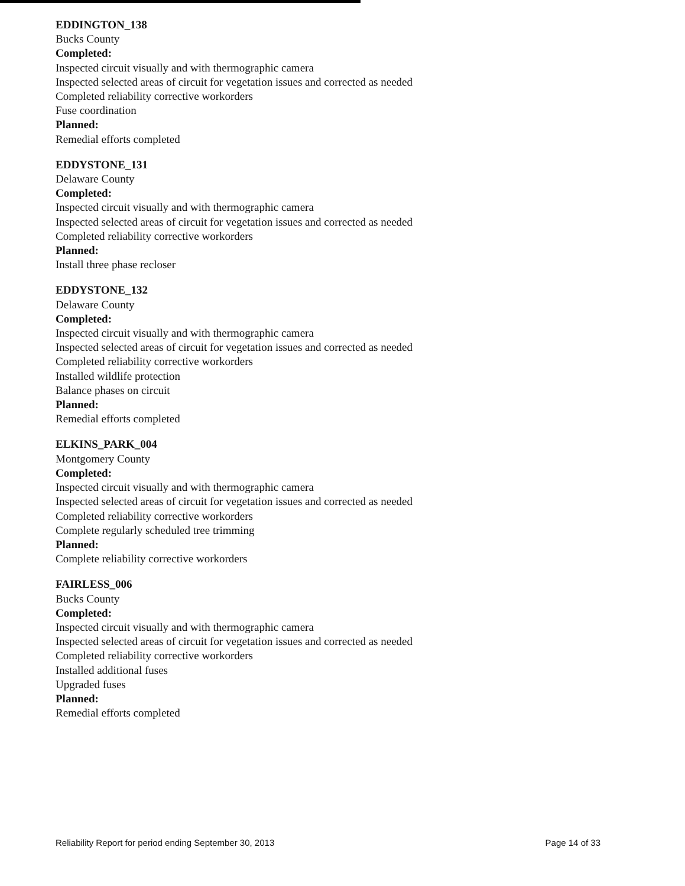EDDINGTON_138
Bucks County
Completed:
Inspected circuit visually and with thermographic camera
Inspected selected areas of circuit for vegetation issues and corrected as needed
Completed reliability corrective workorders
Fuse coordination
Planned:
Remedial efforts completed
EDDYSTONE_131
Delaware County
Completed:
Inspected circuit visually and with thermographic camera
Inspected selected areas of circuit for vegetation issues and corrected as needed
Completed reliability corrective workorders
Planned:
Install three phase recloser
EDDYSTONE_132
Delaware County
Completed:
Inspected circuit visually and with thermographic camera
Inspected selected areas of circuit for vegetation issues and corrected as needed
Completed reliability corrective workorders
Installed wildlife protection
Balance phases on circuit
Planned:
Remedial efforts completed
ELKINS_PARK_004
Montgomery County
Completed:
Inspected circuit visually and with thermographic camera
Inspected selected areas of circuit for vegetation issues and corrected as needed
Completed reliability corrective workorders
Complete regularly scheduled tree trimming
Planned:
Complete reliability corrective workorders
FAIRLESS_006
Bucks County
Completed:
Inspected circuit visually and with thermographic camera
Inspected selected areas of circuit for vegetation issues and corrected as needed
Completed reliability corrective workorders
Installed additional fuses
Upgraded fuses
Planned:
Remedial efforts completed
Reliability Report for period ending September 30, 2013 Page 14 of 33